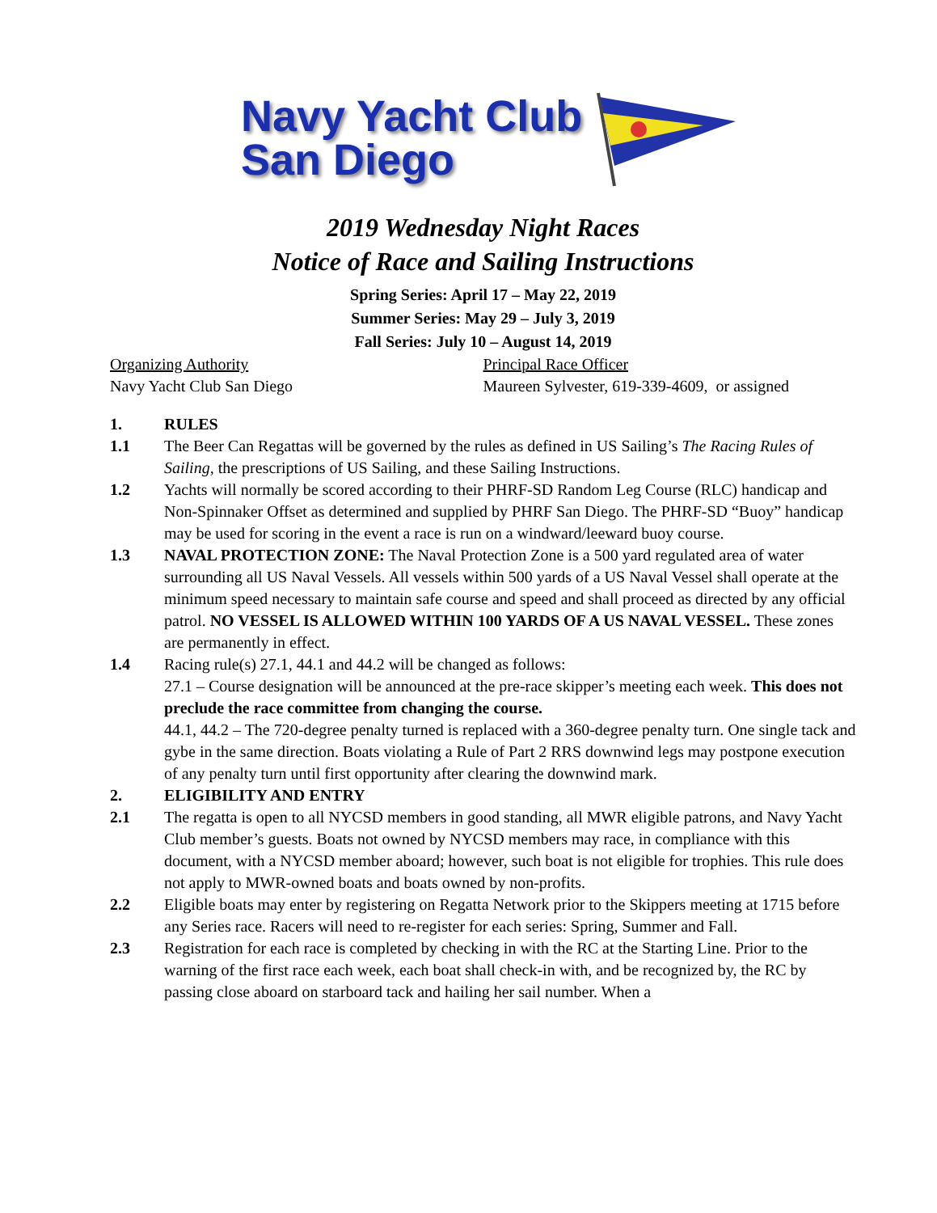Navy Yacht Club
San Diego
2019 Wednesday Night Races
Notice of Race and Sailing Instructions
Spring Series: April 17 – May 22, 2019
Summer Series: May 29 – July 3, 2019
Fall Series: July 10 – August 14, 2019
Organizing Authority
Navy Yacht Club San Diego
Principal Race Officer
Maureen Sylvester, 619-339-4609, or assigned
1. RULES
1.1 The Beer Can Regattas will be governed by the rules as defined in US Sailing’s The Racing Rules of Sailing, the prescriptions of US Sailing, and these Sailing Instructions.
1.2 Yachts will normally be scored according to their PHRF-SD Random Leg Course (RLC) handicap and Non-Spinnaker Offset as determined and supplied by PHRF San Diego. The PHRF-SD “Buoy” handicap may be used for scoring in the event a race is run on a windward/leeward buoy course.
1.3 NAVAL PROTECTION ZONE: The Naval Protection Zone is a 500 yard regulated area of water surrounding all US Naval Vessels. All vessels within 500 yards of a US Naval Vessel shall operate at the minimum speed necessary to maintain safe course and speed and shall proceed as directed by any official patrol. NO VESSEL IS ALLOWED WITHIN 100 YARDS OF A US NAVAL VESSEL. These zones are permanently in effect.
1.4 Racing rule(s) 27.1, 44.1 and 44.2 will be changed as follows:
27.1 – Course designation will be announced at the pre-race skipper’s meeting each week. This does not preclude the race committee from changing the course.
44.1, 44.2 – The 720-degree penalty turned is replaced with a 360-degree penalty turn. One single tack and gybe in the same direction. Boats violating a Rule of Part 2 RRS downwind legs may postpone execution of any penalty turn until first opportunity after clearing the downwind mark.
2. ELIGIBILITY AND ENTRY
2.1 The regatta is open to all NYCSD members in good standing, all MWR eligible patrons, and Navy Yacht Club member’s guests. Boats not owned by NYCSD members may race, in compliance with this document, with a NYCSD member aboard; however, such boat is not eligible for trophies. This rule does not apply to MWR-owned boats and boats owned by non-profits.
2.2 Eligible boats may enter by registering on Regatta Network prior to the Skippers meeting at 1715 before any Series race. Racers will need to re-register for each series: Spring, Summer and Fall.
2.3 Registration for each race is completed by checking in with the RC at the Starting Line. Prior to the warning of the first race each week, each boat shall check-in with, and be recognized by, the RC by passing close aboard on starboard tack and hailing her sail number. When a